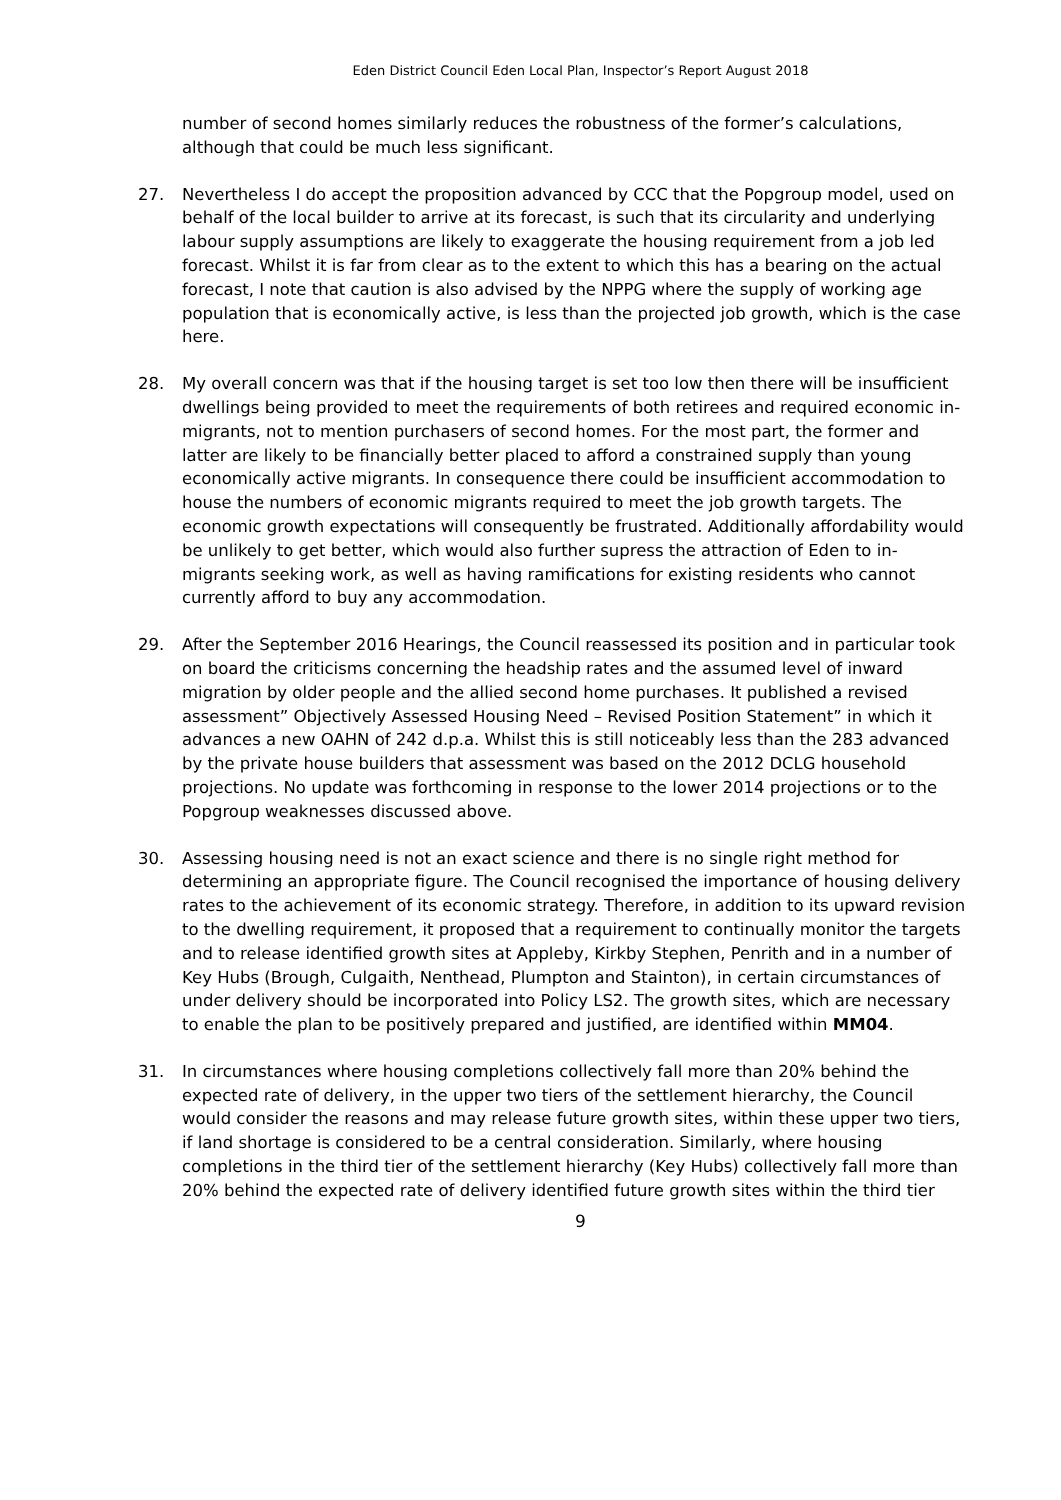Eden District Council Eden Local Plan, Inspector’s Report August 2018
number of second homes similarly reduces the robustness of the former’s calculations, although that could be much less significant.
27. Nevertheless I do accept the proposition advanced by CCC that the Popgroup model, used on behalf of the local builder to arrive at its forecast, is such that its circularity and underlying labour supply assumptions are likely to exaggerate the housing requirement from a job led forecast. Whilst it is far from clear as to the extent to which this has a bearing on the actual forecast, I note that caution is also advised by the NPPG where the supply of working age population that is economically active, is less than the projected job growth, which is the case here.
28. My overall concern was that if the housing target is set too low then there will be insufficient dwellings being provided to meet the requirements of both retirees and required economic in-migrants, not to mention purchasers of second homes. For the most part, the former and latter are likely to be financially better placed to afford a constrained supply than young economically active migrants. In consequence there could be insufficient accommodation to house the numbers of economic migrants required to meet the job growth targets. The economic growth expectations will consequently be frustrated. Additionally affordability would be unlikely to get better, which would also further supress the attraction of Eden to in-migrants seeking work, as well as having ramifications for existing residents who cannot currently afford to buy any accommodation.
29. After the September 2016 Hearings, the Council reassessed its position and in particular took on board the criticisms concerning the headship rates and the assumed level of inward migration by older people and the allied second home purchases. It published a revised assessment” Objectively Assessed Housing Need – Revised Position Statement” in which it advances a new OAHN of 242 d.p.a. Whilst this is still noticeably less than the 283 advanced by the private house builders that assessment was based on the 2012 DCLG household projections. No update was forthcoming in response to the lower 2014 projections or to the Popgroup weaknesses discussed above.
30. Assessing housing need is not an exact science and there is no single right method for determining an appropriate figure. The Council recognised the importance of housing delivery rates to the achievement of its economic strategy. Therefore, in addition to its upward revision to the dwelling requirement, it proposed that a requirement to continually monitor the targets and to release identified growth sites at Appleby, Kirkby Stephen, Penrith and in a number of Key Hubs (Brough, Culgaith, Nenthead, Plumpton and Stainton), in certain circumstances of under delivery should be incorporated into Policy LS2. The growth sites, which are necessary to enable the plan to be positively prepared and justified, are identified within MM04.
31. In circumstances where housing completions collectively fall more than 20% behind the expected rate of delivery, in the upper two tiers of the settlement hierarchy, the Council would consider the reasons and may release future growth sites, within these upper two tiers, if land shortage is considered to be a central consideration. Similarly, where housing completions in the third tier of the settlement hierarchy (Key Hubs) collectively fall more than 20% behind the expected rate of delivery identified future growth sites within the third tier
9